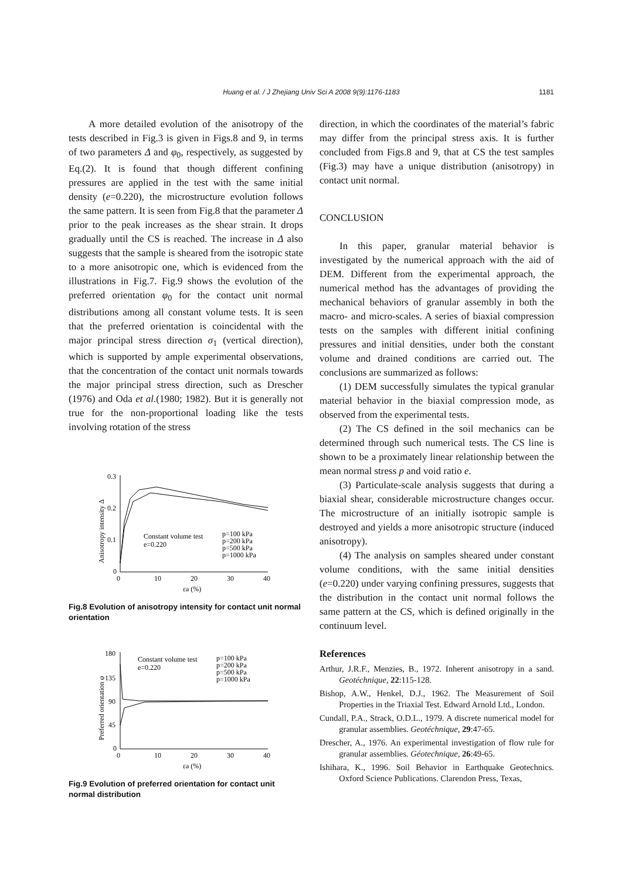Huang et al. / J Zhejiang Univ Sci A 2008 9(9):1176-1183
1181
A more detailed evolution of the anisotropy of the tests described in Fig.3 is given in Figs.8 and 9, in terms of two parameters Δ and φ<sub>0</sub>, respectively, as suggested by Eq.(2). It is found that though different confining pressures are applied in the test with the same initial density (e=0.220), the microstructure evolution follows the same pattern. It is seen from Fig.8 that the parameter Δ prior to the peak increases as the shear strain. It drops gradually until the CS is reached. The increase in Δ also suggests that the sample is sheared from the isotropic state to a more anisotropic one, which is evidenced from the illustrations in Fig.7. Fig.9 shows the evolution of the preferred orientation φ<sub>0</sub> for the contact unit normal distributions among all constant volume tests. It is seen that the preferred orientation is coincidental with the major principal stress direction σ<sub>1</sub> (vertical direction), which is supported by ample experimental observations, that the concentration of the contact unit normals towards the major principal stress direction, such as Drescher (1976) and Oda et al.(1980; 1982). But it is generally not true for the non-proportional loading like the tests involving rotation of the stress
0.3
0.2
0.1
0
0
10
20
30
40
εa (%)
Anisotropy intensity Δ
Constant volume test
e=0.220
p=100 kPa
p=200 kPa
p=500 kPa
p=1000 kPa
Fig.8 Evolution of anisotropy intensity for contact unit normal orientation
180
135
90
45
0
0
10
20
30
40
εa (%)
Preferred orientation φ
Constant volume test
e=0.220
p=100 kPa
p=200 kPa
p=500 kPa
p=1000 kPa
Fig.9 Evolution of preferred orientation for contact unit normal distribution
direction, in which the coordinates of the material’s fabric may differ from the principal stress axis. It is further concluded from Figs.8 and 9, that at CS the test samples (Fig.3) may have a unique distribution (anisotropy) in contact unit normal.
CONCLUSION
In this paper, granular material behavior is investigated by the numerical approach with the aid of DEM. Different from the experimental approach, the numerical method has the advantages of providing the mechanical behaviors of granular assembly in both the macro- and micro-scales. A series of biaxial compression tests on the samples with different initial confining pressures and initial densities, under both the constant volume and drained conditions are carried out. The conclusions are summarized as follows:
(1) DEM successfully simulates the typical granular material behavior in the biaxial compression mode, as observed from the experimental tests.
(2) The CS defined in the soil mechanics can be determined through such numerical tests. The CS line is shown to be a proximately linear relationship between the mean normal stress p and void ratio e.
(3) Particulate-scale analysis suggests that during a biaxial shear, considerable microstructure changes occur. The microstructure of an initially isotropic sample is destroyed and yields a more anisotropic structure (induced anisotropy).
(4) The analysis on samples sheared under constant volume conditions, with the same initial densities (e=0.220) under varying confining pressures, suggests that the distribution in the contact unit normal follows the same pattern at the CS, which is defined originally in the continuum level.
References
Arthur, J.R.F., Menzies, B., 1972. Inherent anisotropy in a sand. Geotéchnique, 22:115-128.
Bishop, A.W., Henkel, D.J., 1962. The Measurement of Soil Properties in the Triaxial Test. Edward Arnold Ltd., London.
Cundall, P.A., Strack, O.D.L., 1979. A discrete numerical model for granular assemblies. Geotéchnique, 29:47-65.
Drescher, A., 1976. An experimental investigation of flow rule for granular assemblies. Géotechnique, 26:49-65.
Ishihara, K., 1996. Soil Behavior in Earthquake Geotechnics. Oxford Science Publications. Clarendon Press, Texas,